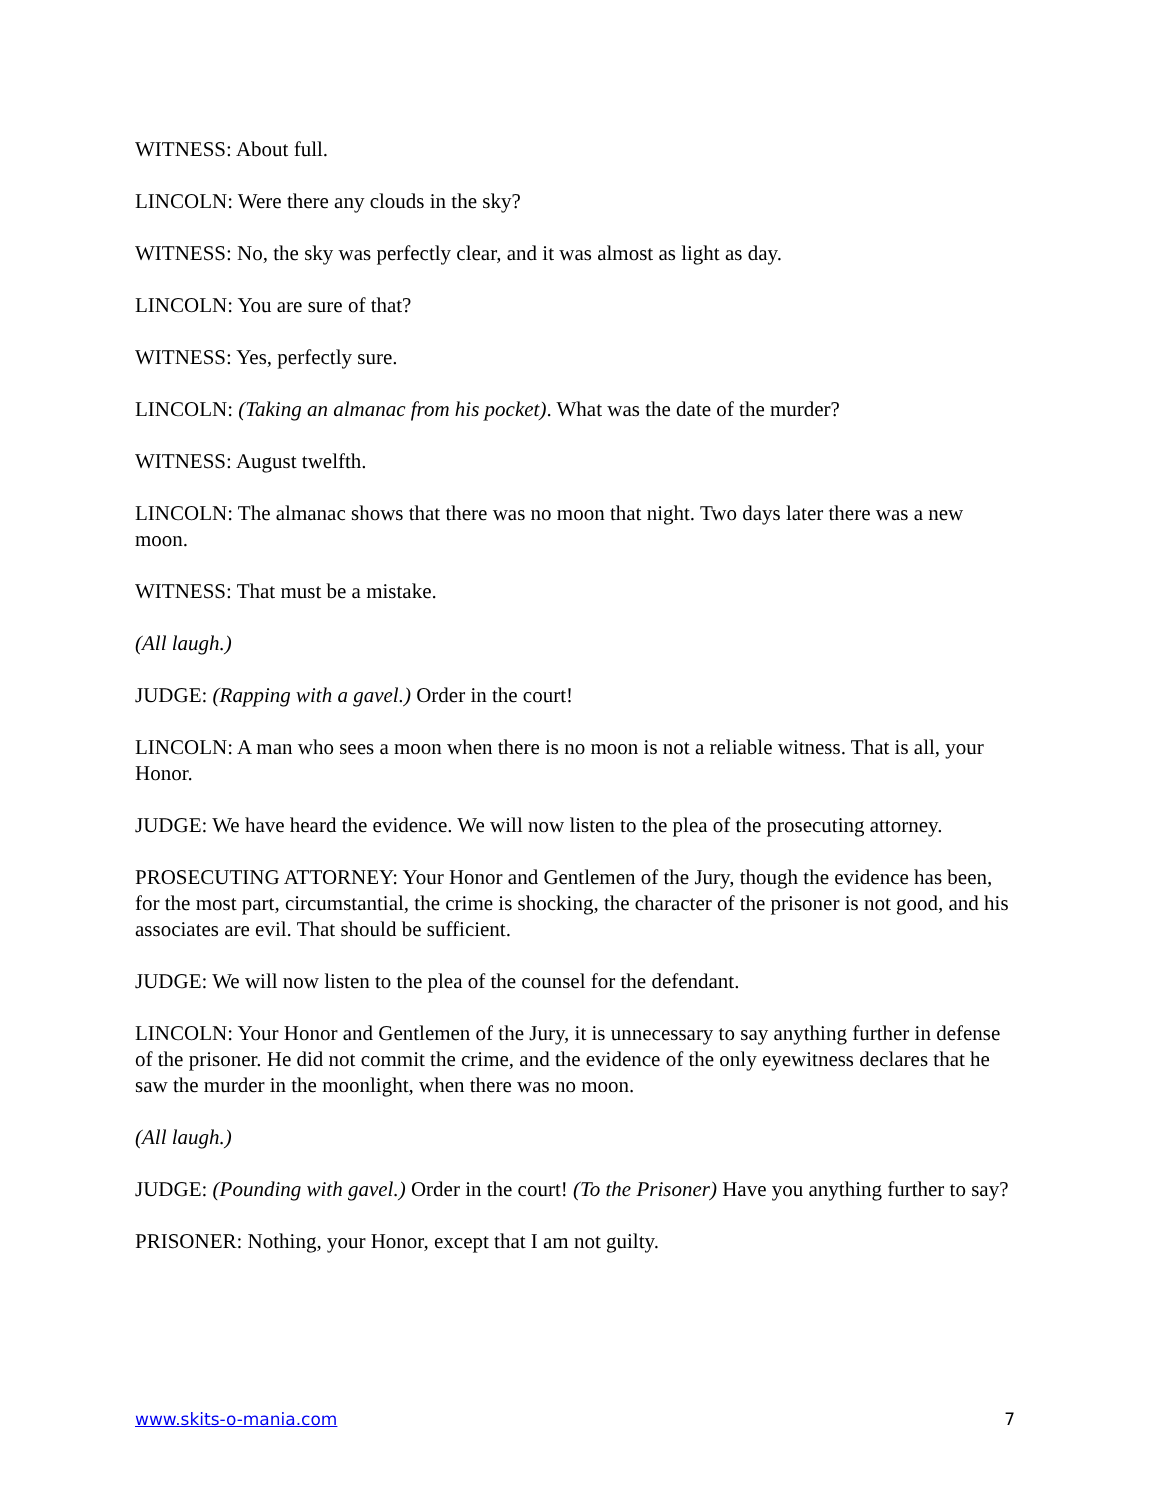WITNESS: About full.
LINCOLN: Were there any clouds in the sky?
WITNESS: No, the sky was perfectly clear, and it was almost as light as day.
LINCOLN: You are sure of that?
WITNESS: Yes, perfectly sure.
LINCOLN: (Taking an almanac from his pocket). What was the date of the murder?
WITNESS: August twelfth.
LINCOLN: The almanac shows that there was no moon that night. Two days later there was a new moon.
WITNESS: That must be a mistake.
(All laugh.)
JUDGE: (Rapping with a gavel.) Order in the court!
LINCOLN: A man who sees a moon when there is no moon is not a reliable witness. That is all, your Honor.
JUDGE: We have heard the evidence. We will now listen to the plea of the prosecuting attorney.
PROSECUTING ATTORNEY: Your Honor and Gentlemen of the Jury, though the evidence has been, for the most part, circumstantial, the crime is shocking, the character of the prisoner is not good, and his associates are evil. That should be sufficient.
JUDGE: We will now listen to the plea of the counsel for the defendant.
LINCOLN: Your Honor and Gentlemen of the Jury, it is unnecessary to say anything further in defense of the prisoner. He did not commit the crime, and the evidence of the only eyewitness declares that he saw the murder in the moonlight, when there was no moon.
(All laugh.)
JUDGE: (Pounding with gavel.) Order in the court! (To the Prisoner) Have you anything further to say?
PRISONER: Nothing, your Honor, except that I am not guilty.
www.skits-o-mania.com 7